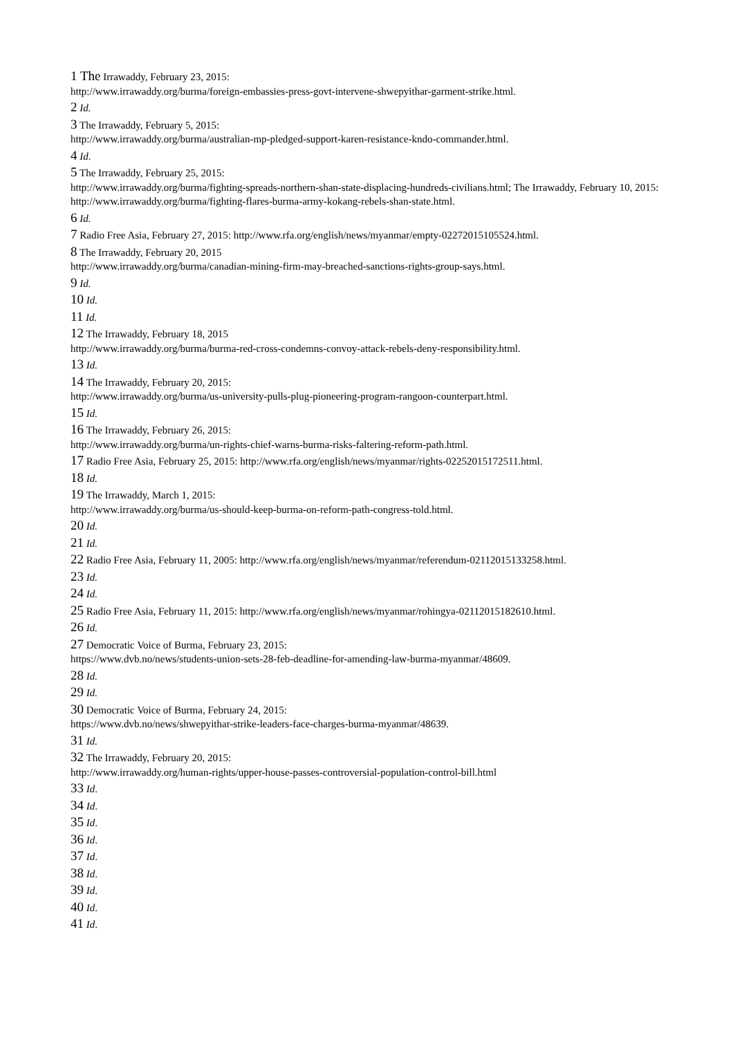1 The Irrawaddy, February 23, 2015:
http://www.irrawaddy.org/burma/foreign-embassies-press-govt-intervene-shwepyithar-garment-strike.html.
2 Id.
3 The Irrawaddy, February 5, 2015:
http://www.irrawaddy.org/burma/australian-mp-pledged-support-karen-resistance-kndo-commander.html.
4 Id.
5 The Irrawaddy, February 25, 2015:
http://www.irrawaddy.org/burma/fighting-spreads-northern-shan-state-displacing-hundreds-civilians.html; The Irrawaddy, February 10, 2015:
http://www.irrawaddy.org/burma/fighting-flares-burma-army-kokang-rebels-shan-state.html.
6 Id.
7 Radio Free Asia, February 27, 2015: http://www.rfa.org/english/news/myanmar/empty-02272015105524.html.
8 The Irrawaddy, February 20, 2015
http://www.irrawaddy.org/burma/canadian-mining-firm-may-breached-sanctions-rights-group-says.html.
9 Id.
10 Id.
11 Id.
12 The Irrawaddy, February 18, 2015
http://www.irrawaddy.org/burma/burma-red-cross-condemns-convoy-attack-rebels-deny-responsibility.html.
13 Id.
14 The Irrawaddy, February 20, 2015:
http://www.irrawaddy.org/burma/us-university-pulls-plug-pioneering-program-rangoon-counterpart.html.
15 Id.
16 The Irrawaddy, February 26, 2015:
http://www.irrawaddy.org/burma/un-rights-chief-warns-burma-risks-faltering-reform-path.html.
17 Radio Free Asia, February 25, 2015: http://www.rfa.org/english/news/myanmar/rights-02252015172511.html.
18 Id.
19 The Irrawaddy, March 1, 2015:
http://www.irrawaddy.org/burma/us-should-keep-burma-on-reform-path-congress-told.html.
20 Id.
21 Id.
22 Radio Free Asia, February 11, 2005: http://www.rfa.org/english/news/myanmar/referendum-02112015133258.html.
23 Id.
24 Id.
25 Radio Free Asia, February 11, 2015: http://www.rfa.org/english/news/myanmar/rohingya-02112015182610.html.
26 Id.
27 Democratic Voice of Burma, February 23, 2015:
https://www.dvb.no/news/students-union-sets-28-feb-deadline-for-amending-law-burma-myanmar/48609.
28 Id.
29 Id.
30 Democratic Voice of Burma, February 24, 2015:
https://www.dvb.no/news/shwepyithar-strike-leaders-face-charges-burma-myanmar/48639.
31 Id.
32 The Irrawaddy, February 20, 2015:
http://www.irrawaddy.org/human-rights/upper-house-passes-controversial-population-control-bill.html
33 Id.
34 Id.
35 Id.
36 Id.
37 Id.
38 Id.
39 Id.
40 Id.
41 Id.